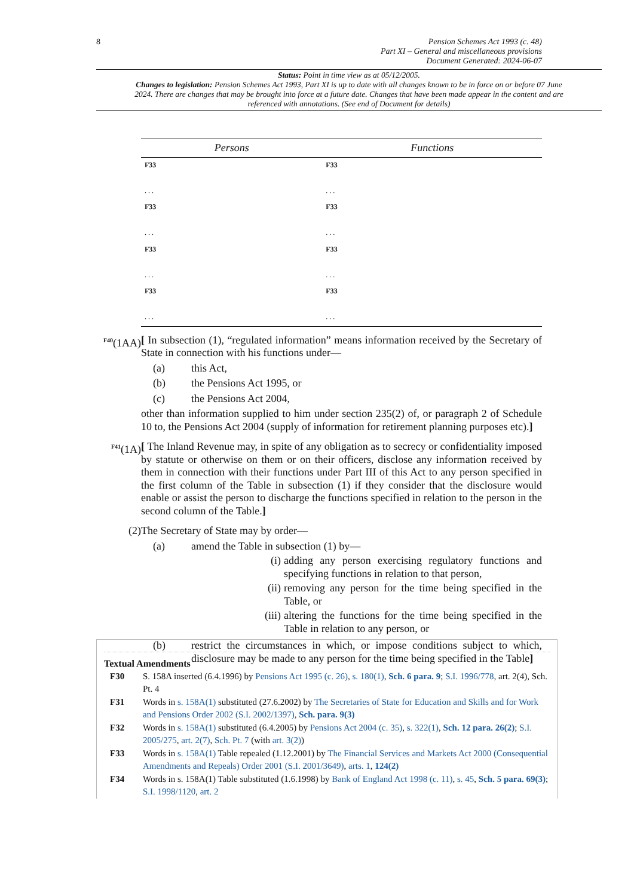8 Pension Schemes Act 1993 (c. 48)
Part XI – General and miscellaneous provisions
Document Generated: 2024-06-07
Status: Point in time view as at 05/12/2005.
Changes to legislation: Pension Schemes Act 1993, Part XI is up to date with all changes known to be in force on or before 07 June 2024. There are changes that may be brought into force at a future date. Changes that have been made appear in the content and are referenced with annotations. (See end of Document for details)
| Persons | Functions |
| --- | --- |
| F33 . . . | F33 . . . |
| F33 . . . | F33 . . . |
| F33 . . . | F33 . . . |
| F33 . . . | F33 . . . |
<sup>F40</sup>(1AA)
[ In subsection (1), “regulated information” means information received by the Secretary of State in connection with his functions under—
(a) this Act,
(b) the Pensions Act 1995, or
(c) the Pensions Act 2004,
other than information supplied to him under section 235(2) of, or paragraph 2 of Schedule 10 to, the Pensions Act 2004 (supply of information for retirement planning purposes etc).]
<sup>F41</sup>(1A)
[ The Inland Revenue may, in spite of any obligation as to secrecy or confidentiality imposed by statute or otherwise on them or on their officers, disclose any information received by them in connection with their functions under Part III of this Act to any person specified in the first column of the Table in subsection (1) if they consider that the disclosure would enable or assist the person to discharge the functions specified in relation to the person in the second column of the Table.]
(2) The Secretary of State may by order—
(a) amend the Table in subsection (1) by—
(i) adding any person exercising regulatory functions and specifying functions in relation to that person,
(ii) removing any person for the time being specified in the Table, or
(iii) altering the functions for the time being specified in the Table in relation to any person, or
(b) restrict the circumstances in which, or impose conditions subject to which, disclosure may be made to any person for the time being specified in the Table]
Textual Amendments
F30 S. 158A inserted (6.4.1996) by Pensions Act 1995 (c. 26), s. 180(1), Sch. 6 para. 9; S.I. 1996/778, art. 2(4), Sch. Pt. 4
F31 Words in s. 158A(1) substituted (27.6.2002) by The Secretaries of State for Education and Skills and for Work and Pensions Order 2002 (S.I. 2002/1397), Sch. para. 9(3)
F32 Words in s. 158A(1) substituted (6.4.2005) by Pensions Act 2004 (c. 35), s. 322(1), Sch. 12 para. 26(2); S.I. 2005/275, art. 2(7), Sch. Pt. 7 (with art. 3(2))
F33 Words in s. 158A(1) Table repealed (1.12.2001) by The Financial Services and Markets Act 2000 (Consequential Amendments and Repeals) Order 2001 (S.I. 2001/3649), arts. 1, 124(2)
F34 Words in s. 158A(1) Table substituted (1.6.1998) by Bank of England Act 1998 (c. 11), s. 45, Sch. 5 para. 69(3); S.I. 1998/1120, art. 2